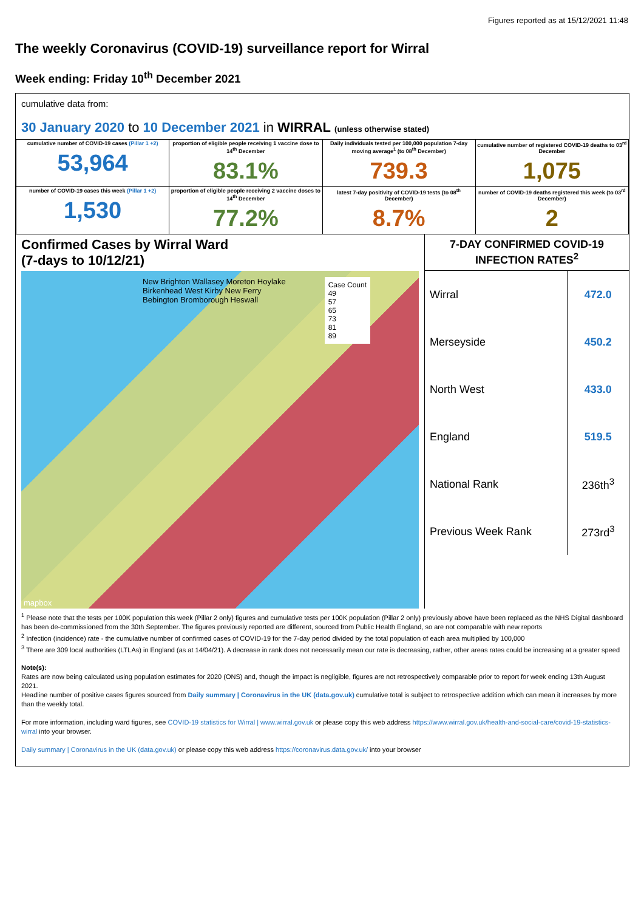Figures reported as at 15/12/2021 11:48
The weekly Coronavirus (COVID-19) surveillance report for Wirral
Week ending: Friday 10<sup>th</sup> December 2021
cumulative data from:
30 January 2020 to 10 December 2021 in WIRRAL (unless otherwise stated)
| cumulative number of COVID-19 cases (Pillar 1 +2) 53,964 | proportion of eligible people receiving 1 vaccine dose to 14<sup>th</sup> December 83.1% | Daily individuals tested per 100,000 population 7-day moving average<sup>1</sup> (to 08<sup>th</sup> December) 739.3 | cumulative number of registered COVID-19 deaths to 03<sup>rd</sup> December 1,075 |
| number of COVID-19 cases this week (Pillar 1 +2) 1,530 | proportion of eligible people receiving 2 vaccine doses to 14<sup>th</sup> December 77.2% | latest 7-day positivity of COVID-19 tests (to 08<sup>th</sup> December) 8.7% | number of COVID-19 deaths registered this week (to 03<sup>rd</sup> December) 2 |
Confirmed Cases by Wirral Ward
(7-days to 10/12/21)
New Brighton Wallasey Moreton Hoylake Birkenhead West Kirby New Ferry Bebington Bromborough Heswall
Case Count
49
57
65
73
81
89
mapbox
| 7-DAY CONFIRMED COVID-19 INFECTION RATES<sup>2</sup> | |
| --- | --- |
| Wirral | 472.0 |
| Merseyside | 450.2 |
| North West | 433.0 |
| England | 519.5 |
| National Rank | 236th<sup>3</sup> |
| Previous Week Rank | 273rd<sup>3</sup> |
<sup>1</sup> Please note that the tests per 100K population this week (Pillar 2 only) figures and cumulative tests per 100K population (Pillar 2 only) previously above have been replaced as the NHS Digital dashboard has been de-commissioned from the 30th September. The figures previously reported are different, sourced from Public Health England, so are not comparable with new reports
<sup>2</sup> Infection (incidence) rate - the cumulative number of confirmed cases of COVID-19 for the 7-day period divided by the total population of each area multiplied by 100,000
<sup>3</sup> There are 309 local authorities (LTLAs) in England (as at 14/04/21). A decrease in rank does not necessarily mean our rate is decreasing, rather, other areas rates could be increasing at a greater speed
Note(s):
Rates are now being calculated using population estimates for 2020 (ONS) and, though the impact is negligible, figures are not retrospectively comparable prior to report for week ending 13th August 2021.
Headline number of positive cases figures sourced from Daily summary | Coronavirus in the UK (data.gov.uk) cumulative total is subject to retrospective addition which can mean it increases by more than the weekly total.
For more information, including ward figures, see COVID-19 statistics for Wirral | www.wirral.gov.uk or please copy this web address https://www.wirral.gov.uk/health-and-social-care/covid-19-statistics-wirral into your browser.
Daily summary | Coronavirus in the UK (data.gov.uk) or please copy this web address https://coronavirus.data.gov.uk/ into your browser